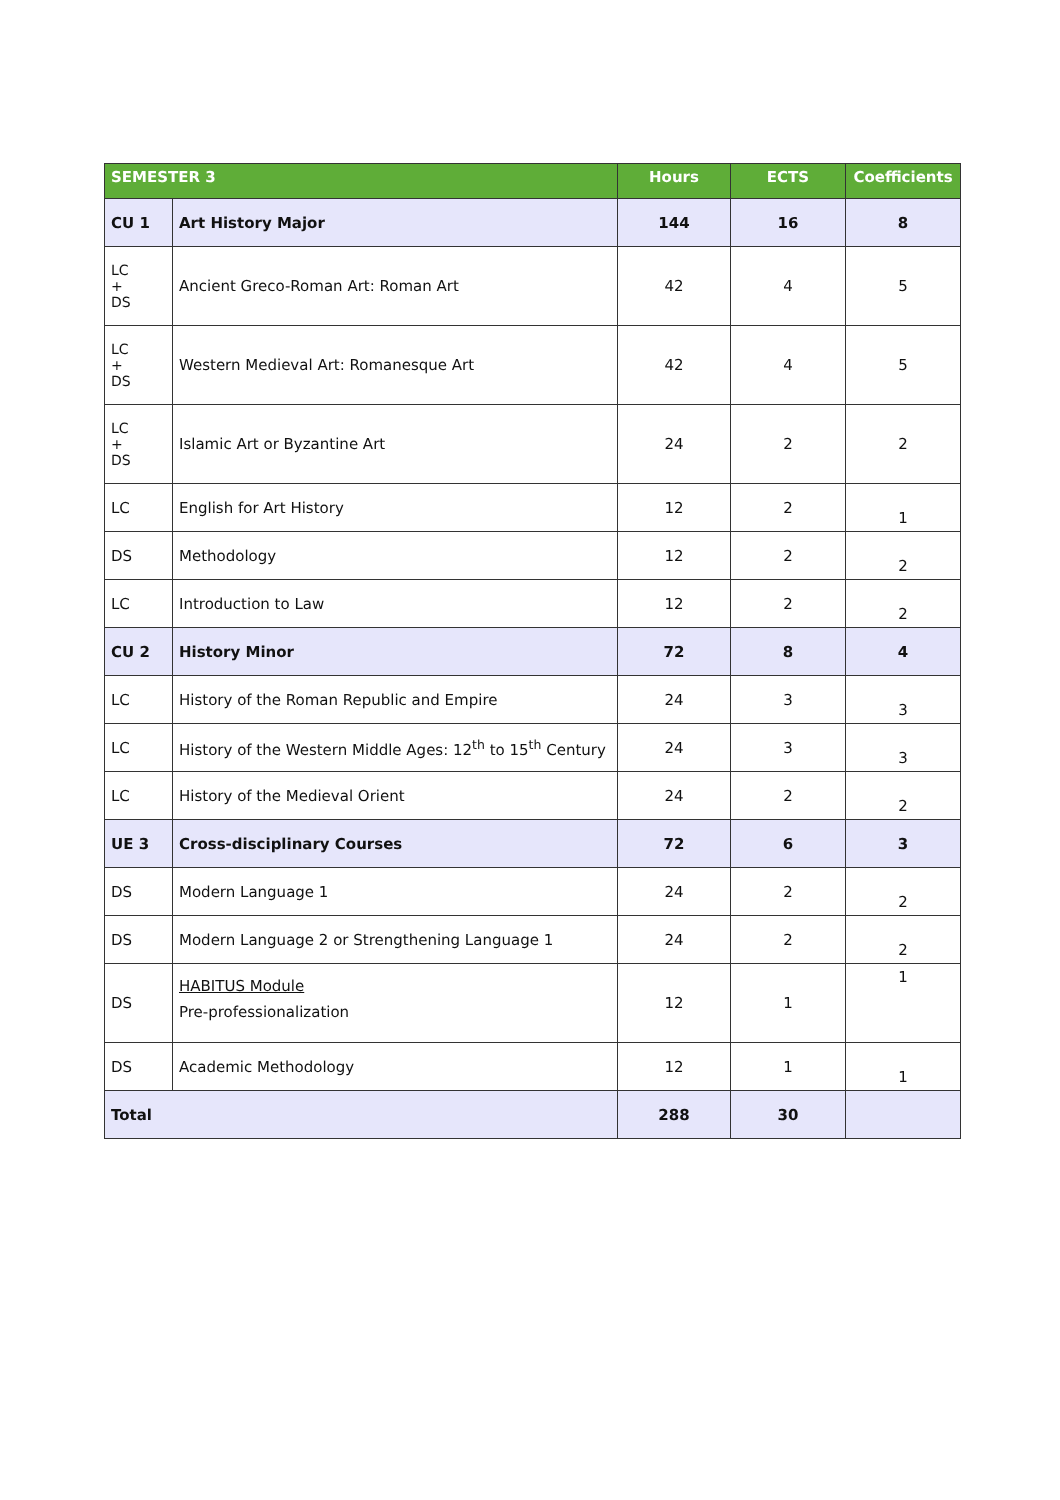| SEMESTER 3 | | Hours | ECTS | Coefficients |
| --- | --- | --- | --- | --- |
| CU 1 | Art History Major | 144 | 16 | 8 |
| LC + DS | Ancient Greco-Roman Art: Roman Art | 42 | 4 | 5 |
| LC + DS | Western Medieval Art: Romanesque Art | 42 | 4 | 5 |
| LC + DS | Islamic Art or Byzantine Art | 24 | 2 | 2 |
| LC | English for Art History | 12 | 2 | 1 |
| DS | Methodology | 12 | 2 | 2 |
| LC | Introduction to Law | 12 | 2 | 2 |
| CU 2 | History Minor | 72 | 8 | 4 |
| LC | History of the Roman Republic and Empire | 24 | 3 | 3 |
| LC | History of the Western Middle Ages: 12<sup>th</sup> to 15<sup>th</sup> Century | 24 | 3 | 3 |
| LC | History of the Medieval Orient | 24 | 2 | 2 |
| UE 3 | Cross-disciplinary Courses | 72 | 6 | 3 |
| DS | Modern Language 1 | 24 | 2 | 2 |
| DS | Modern Language 2 or Strengthening Language 1 | 24 | 2 | 2 |
| DS | HABITUS Module Pre-professionalization | 12 | 1 | 1 |
| DS | Academic Methodology | 12 | 1 | 1 |
| Total | | 288 | 30 | |